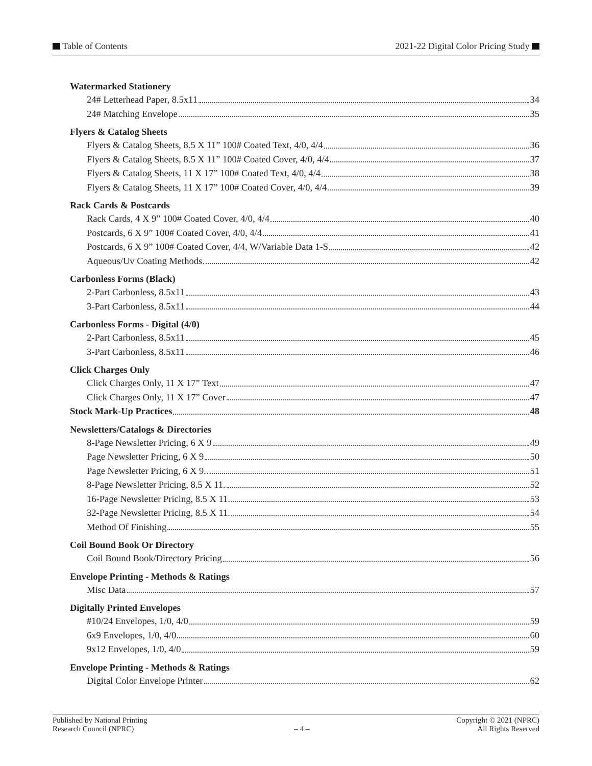Table of Contents 2021-22 Digital Color Pricing Study
Watermarked Stationery
24# Letterhead Paper, 8.5x11 34
24# Matching Envelope 35
Flyers & Catalog Sheets
Flyers & Catalog Sheets, 8.5 X 11” 100# Coated Text, 4/0, 4/4 36
Flyers & Catalog Sheets, 8.5 X 11” 100# Coated Cover, 4/0, 4/4 37
Flyers & Catalog Sheets, 11 X 17” 100# Coated Text, 4/0, 4/4 38
Flyers & Catalog Sheets, 11 X 17” 100# Coated Cover, 4/0, 4/4 39
Rack Cards & Postcards
Rack Cards, 4 X 9” 100# Coated Cover, 4/0, 4/4 40
Postcards, 6 X 9” 100# Coated Cover, 4/0, 4/4 41
Postcards, 6 X 9” 100# Coated Cover, 4/4, W/Variable Data 1-S 42
Aqueous/Uv Coating Methods 42
Carbonless Forms (Black)
2-Part Carbonless, 8.5x11 43
3-Part Carbonless, 8.5x11 44
Carbonless Forms - Digital (4/0)
2-Part Carbonless, 8.5x11 45
3-Part Carbonless, 8.5x11 46
Click Charges Only
Click Charges Only, 11 X 17” Text 47
Click Charges Only, 11 X 17” Cover 47
Stock Mark-Up Practices 48
Newsletters/Catalogs & Directories
8-Page Newsletter Pricing, 6 X 9 49
Page Newsletter Pricing, 6 X 9 50
Page Newsletter Pricing, 6 X 9. 51
8-Page Newsletter Pricing, 8.5 X 11. 52
16-Page Newsletter Pricing, 8.5 X 11. 53
32-Page Newsletter Pricing, 8.5 X 11. 54
Method Of Finishing 55
Coil Bound Book Or Directory
Coil Bound Book/Directory Pricing 56
Envelope Printing - Methods & Ratings
Misc Data 57
Digitally Printed Envelopes
#10/24 Envelopes, 1/0, 4/0 59
6x9 Envelopes, 1/0, 4/0 60
9x12 Envelopes, 1/0, 4/0 59
Envelope Printing - Methods & Ratings
Digital Color Envelope Printer 62
Published by National Printing
Research Council (NPRC)
– 4 –
Copyright © 2021 (NPRC)
All Rights Reserved